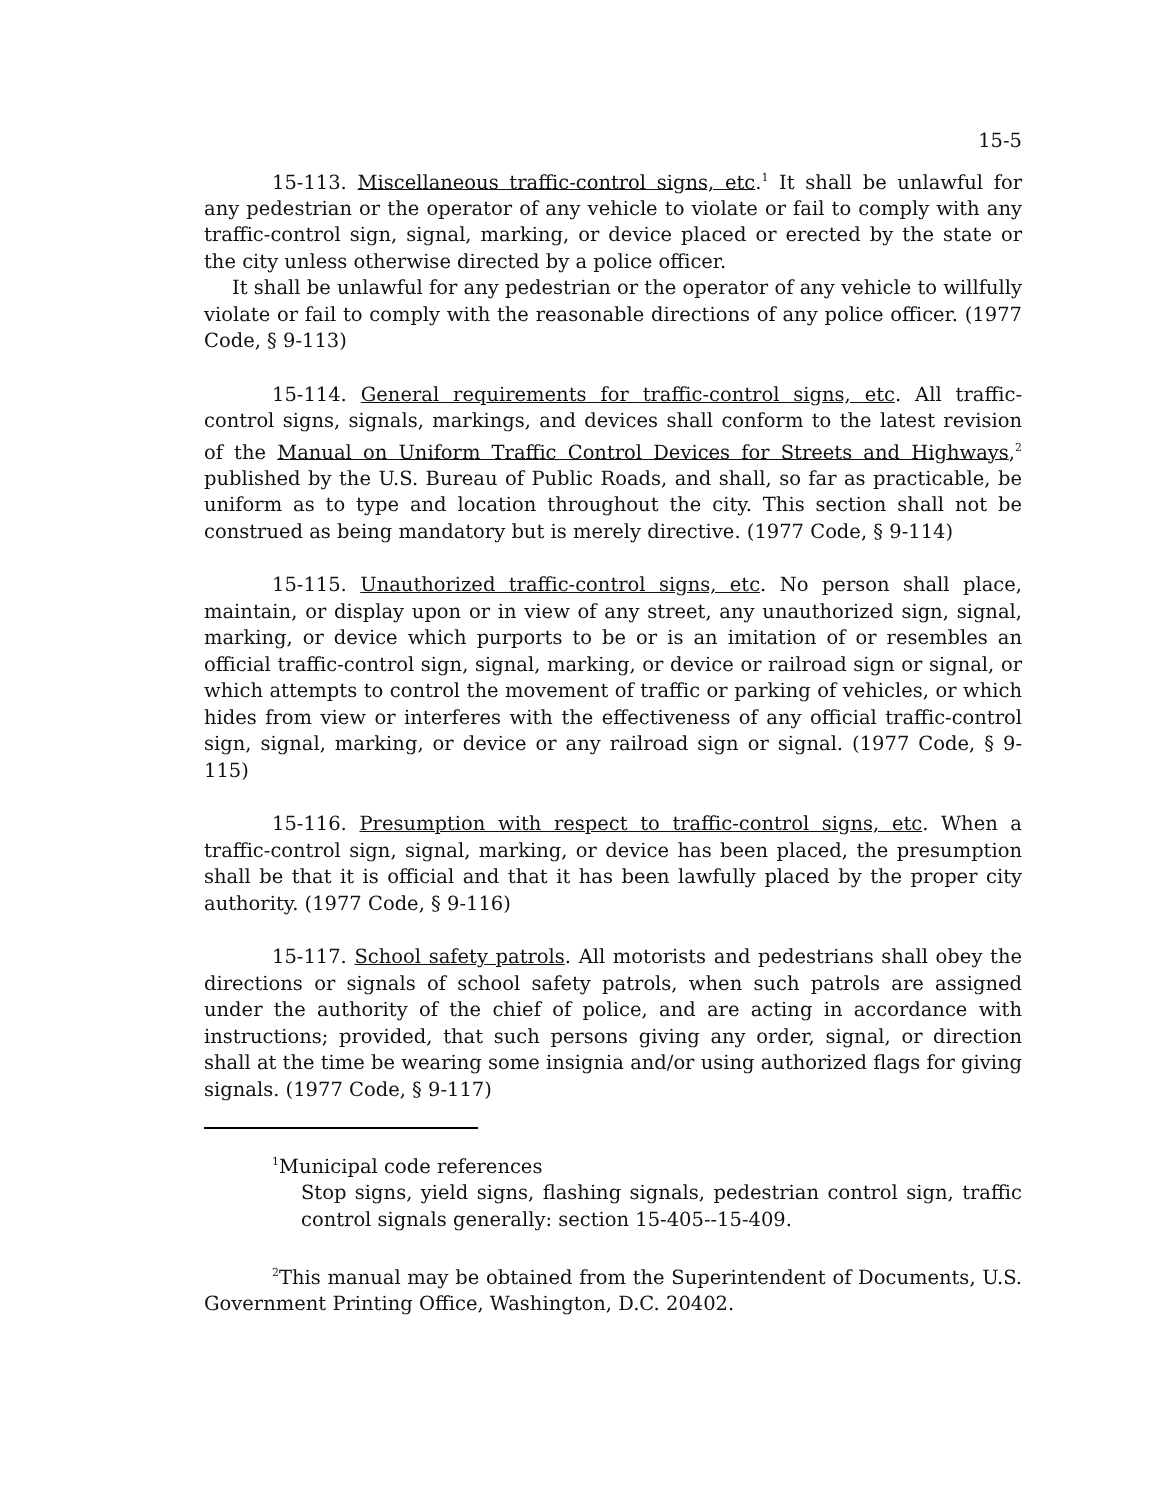15-5
15-113. Miscellaneous traffic-control signs, etc.<sup>1</sup> It shall be unlawful for any pedestrian or the operator of any vehicle to violate or fail to comply with any traffic-control sign, signal, marking, or device placed or erected by the state or the city unless otherwise directed by a police officer.
It shall be unlawful for any pedestrian or the operator of any vehicle to willfully violate or fail to comply with the reasonable directions of any police officer. (1977 Code, § 9-113)
15-114. General requirements for traffic-control signs, etc. All traffic-control signs, signals, markings, and devices shall conform to the latest revision of the Manual on Uniform Traffic Control Devices for Streets and Highways,<sup>2</sup> published by the U.S. Bureau of Public Roads, and shall, so far as practicable, be uniform as to type and location throughout the city. This section shall not be construed as being mandatory but is merely directive. (1977 Code, § 9-114)
15-115. Unauthorized traffic-control signs, etc. No person shall place, maintain, or display upon or in view of any street, any unauthorized sign, signal, marking, or device which purports to be or is an imitation of or resembles an official traffic-control sign, signal, marking, or device or railroad sign or signal, or which attempts to control the movement of traffic or parking of vehicles, or which hides from view or interferes with the effectiveness of any official traffic-control sign, signal, marking, or device or any railroad sign or signal. (1977 Code, § 9-115)
15-116. Presumption with respect to traffic-control signs, etc. When a traffic-control sign, signal, marking, or device has been placed, the presumption shall be that it is official and that it has been lawfully placed by the proper city authority. (1977 Code, § 9-116)
15-117. School safety patrols. All motorists and pedestrians shall obey the directions or signals of school safety patrols, when such patrols are assigned under the authority of the chief of police, and are acting in accordance with instructions; provided, that such persons giving any order, signal, or direction shall at the time be wearing some insignia and/or using authorized flags for giving signals. (1977 Code, § 9-117)
<sup>1</sup> Municipal code references
Stop signs, yield signs, flashing signals, pedestrian control sign, traffic control signals generally: section 15-405--15-409.
<sup>2</sup> This manual may be obtained from the Superintendent of Documents, U.S. Government Printing Office, Washington, D.C. 20402.